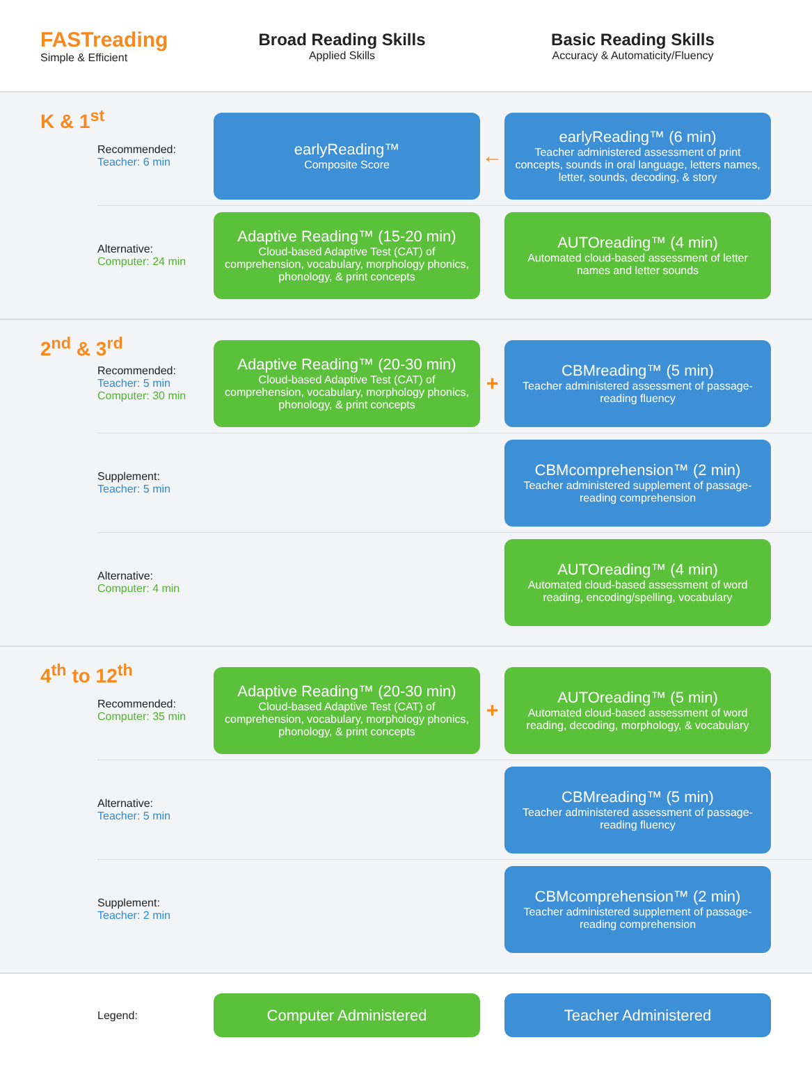FASTreading
Simple & Efficient
Broad Reading Skills
Applied Skills
Basic Reading Skills
Accuracy & Automaticity/Fluency
K & 1<sup>st</sup>
Recommended:
Teacher: 6 min
earlyReading™
Composite Score
←
earlyReading™ (6 min)
Teacher administered assessment of print concepts, sounds in oral language, letters names, letter, sounds, decoding, & story
Alternative:
Computer: 24 min
Adaptive Reading™ (15-20 min)
Cloud-based Adaptive Test (CAT) of comprehension, vocabulary, morphology phonics, phonology, & print concepts
AUTOreading™ (4 min)
Automated cloud-based assessment of letter names and letter sounds
2<sup>nd</sup> & 3<sup>rd</sup>
Recommended:
Teacher: 5 min
Computer: 30 min
Adaptive Reading™ (20-30 min)
Cloud-based Adaptive Test (CAT) of comprehension, vocabulary, morphology phonics, phonology, & print concepts
+
CBMreading™ (5 min)
Teacher administered assessment of passage-reading fluency
Supplement:
Teacher: 5 min
CBMcomprehension™ (2 min)
Teacher administered supplement of passage-reading comprehension
Alternative:
Computer: 4 min
AUTOreading™ (4 min)
Automated cloud-based assessment of word reading, encoding/spelling, vocabulary
4<sup>th</sup> to 12<sup>th</sup>
Recommended:
Computer: 35 min
Adaptive Reading™ (20-30 min)
Cloud-based Adaptive Test (CAT) of comprehension, vocabulary, morphology phonics, phonology, & print concepts
+
AUTOreading™ (5 min)
Automated cloud-based assessment of word reading, decoding, morphology, & vocabulary
Alternative:
Teacher: 5 min
CBMreading™ (5 min)
Teacher administered assessment of passage-reading fluency
Supplement:
Teacher: 2 min
CBMcomprehension™ (2 min)
Teacher administered supplement of passage-reading comprehension
Legend:
Computer Administered Teacher Administered